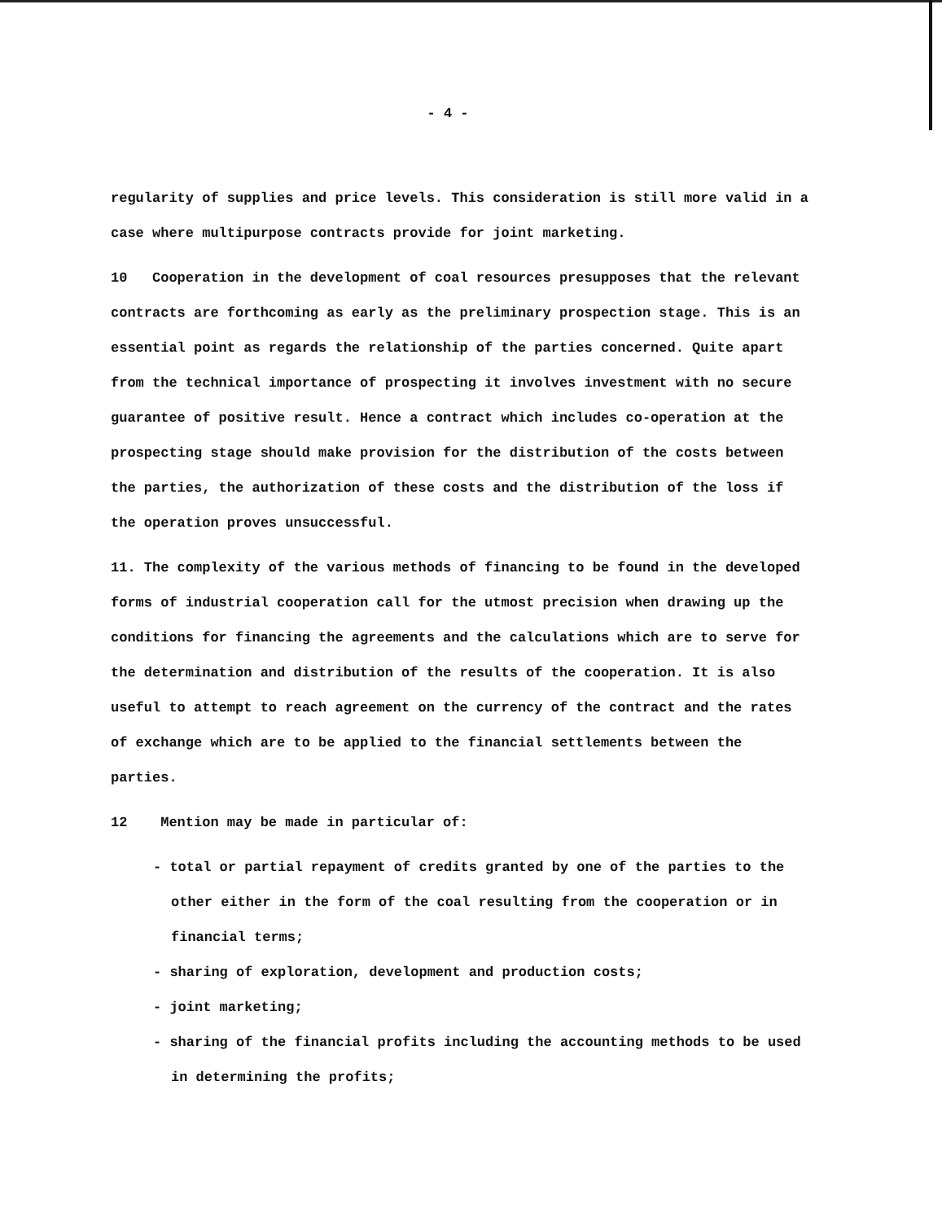- 4 -
regularity of supplies and price levels. This consideration is still more valid in a case where multipurpose contracts provide for joint marketing.
10 Cooperation in the development of coal resources presupposes that the relevant contracts are forthcoming as early as the preliminary prospection stage. This is an essential point as regards the relationship of the parties concerned. Quite apart from the technical importance of prospecting it involves investment with no secure guarantee of positive result. Hence a contract which includes co-operation at the prospecting stage should make provision for the distribution of the costs between the parties, the authorization of these costs and the distribution of the loss if the operation proves unsuccessful.
11. The complexity of the various methods of financing to be found in the developed forms of industrial cooperation call for the utmost precision when drawing up the conditions for financing the agreements and the calculations which are to serve for the determination and distribution of the results of the cooperation. It is also useful to attempt to reach agreement on the currency of the contract and the rates of exchange which are to be applied to the financial settlements between the parties.
12 Mention may be made in particular of:
- total or partial repayment of credits granted by one of the parties to the other either in the form of the coal resulting from the cooperation or in financial terms;
- sharing of exploration, development and production costs;
- joint marketing;
- sharing of the financial profits including the accounting methods to be used in determining the profits;